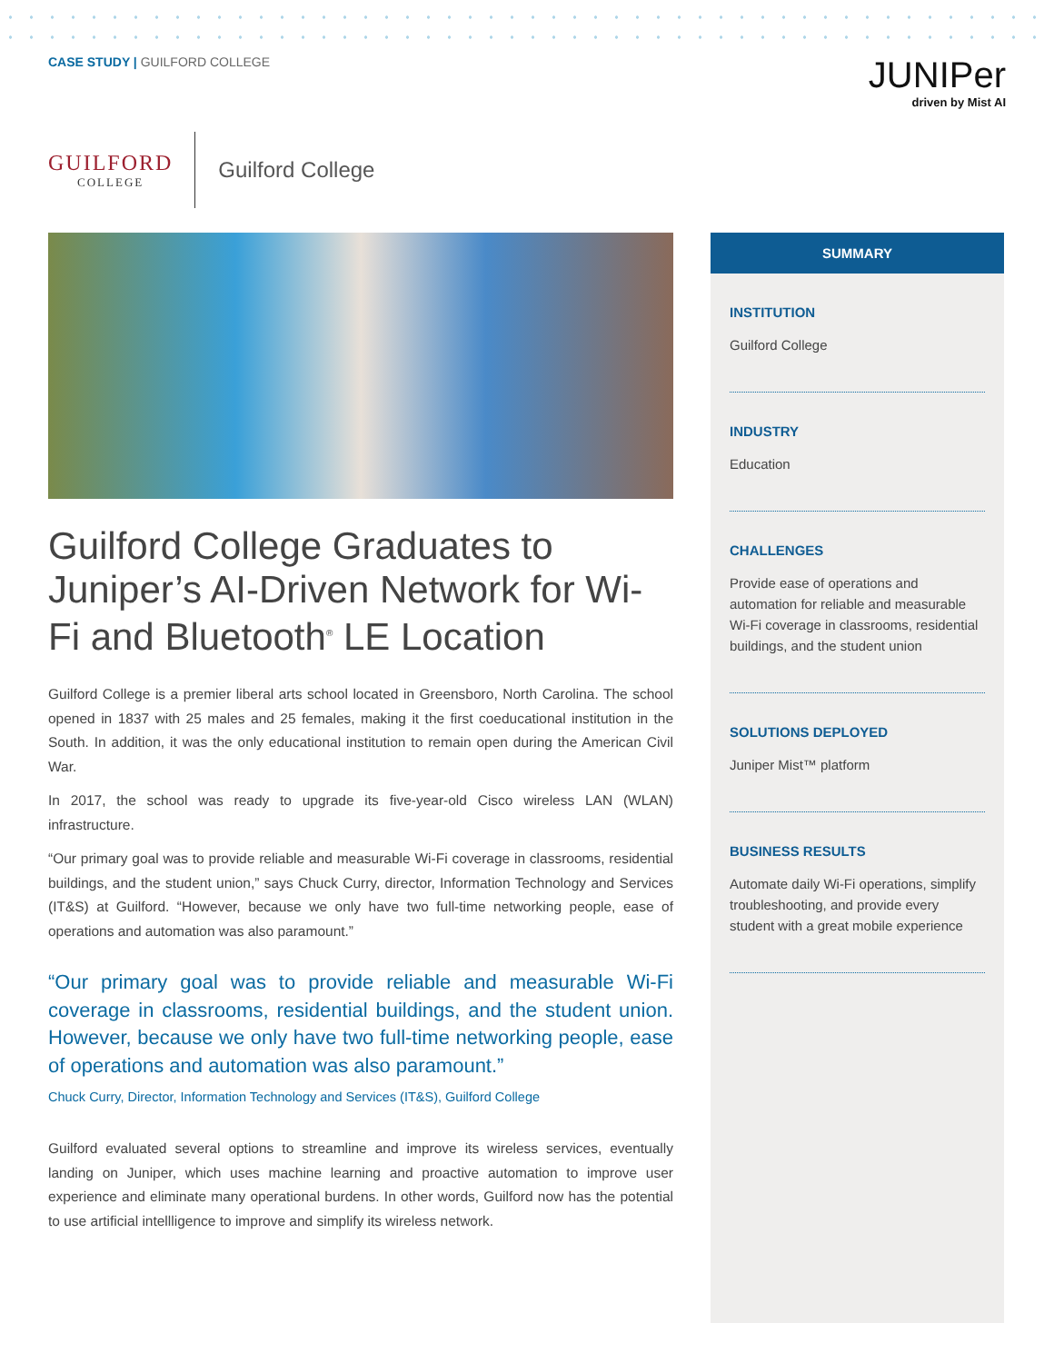CASE STUDY | GUILFORD COLLEGE
JUNIPer
driven by Mist AI
GUILFORD
COLLEGE
Guilford College
Guilford College Graduates to Juniper’s AI-Driven Network for Wi-Fi and Bluetooth<sup>®</sup> LE Location
Guilford College is a premier liberal arts school located in Greensboro, North Carolina. The school opened in 1837 with 25 males and 25 females, making it the first coeducational institution in the South. In addition, it was the only educational institution to remain open during the American Civil War.
In 2017, the school was ready to upgrade its five-year-old Cisco wireless LAN (WLAN) infrastructure.
“Our primary goal was to provide reliable and measurable Wi-Fi coverage in classrooms, residential buildings, and the student union,” says Chuck Curry, director, Information Technology and Services (IT&S) at Guilford. “However, because we only have two full-time networking people, ease of operations and automation was also paramount.”
“Our primary goal was to provide reliable and measurable Wi-Fi coverage in classrooms, residential buildings, and the student union. However, because we only have two full-time networking people, ease of operations and automation was also paramount.”
Chuck Curry, Director, Information Technology and Services (IT&S), Guilford College
Guilford evaluated several options to streamline and improve its wireless services, eventually landing on Juniper, which uses machine learning and proactive automation to improve user experience and eliminate many operational burdens. In other words, Guilford now has the potential to use artificial intellligence to improve and simplify its wireless network.
SUMMARY
INSTITUTION
Guilford College
INDUSTRY
Education
CHALLENGES
Provide ease of operations and automation for reliable and measurable Wi-Fi coverage in classrooms, residential buildings, and the student union
SOLUTIONS DEPLOYED
Juniper Mist™ platform
BUSINESS RESULTS
Automate daily Wi-Fi operations, simplify troubleshooting, and provide every student with a great mobile experience